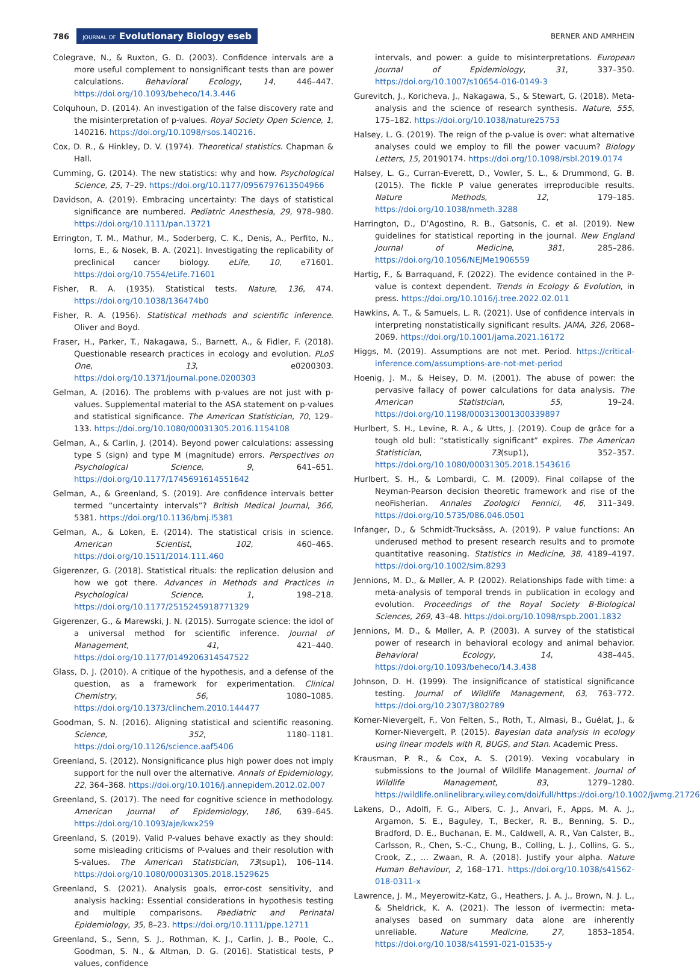786 JOURNAL OF Evolutionary Biology eseb BERNER AND AMRHEIN
Colegrave, N., & Ruxton, G. D. (2003). Confidence intervals are a more useful complement to nonsignificant tests than are power calculations. Behavioral Ecology, 14, 446–447. https://doi.org/10.1093/beheco/14.3.446
Colquhoun, D. (2014). An investigation of the false discovery rate and the misinterpretation of p-values. Royal Society Open Science, 1, 140216. https://doi.org/10.1098/rsos.140216.
Cox, D. R., & Hinkley, D. V. (1974). Theoretical statistics. Chapman & Hall.
Cumming, G. (2014). The new statistics: why and how. Psychological Science, 25, 7–29. https://doi.org/10.1177/0956797613504966
Davidson, A. (2019). Embracing uncertainty: The days of statistical significance are numbered. Pediatric Anesthesia, 29, 978–980. https://doi.org/10.1111/pan.13721
Errington, T. M., Mathur, M., Soderberg, C. K., Denis, A., Perfito, N., Iorns, E., & Nosek, B. A. (2021). Investigating the replicability of preclinical cancer biology. eLife, 10, e71601. https://doi.org/10.7554/eLife.71601
Fisher, R. A. (1935). Statistical tests. Nature, 136, 474. https://doi.org/10.1038/136474b0
Fisher, R. A. (1956). Statistical methods and scientific inference. Oliver and Boyd.
Fraser, H., Parker, T., Nakagawa, S., Barnett, A., & Fidler, F. (2018). Questionable research practices in ecology and evolution. PLoS One, 13, e0200303. https://doi.org/10.1371/journal.pone.0200303
Gelman, A. (2016). The problems with p-values are not just with p-values. Supplemental material to the ASA statement on p-values and statistical significance. The American Statistician, 70, 129–133. https://doi.org/10.1080/00031305.2016.1154108
Gelman, A., & Carlin, J. (2014). Beyond power calculations: assessing type S (sign) and type M (magnitude) errors. Perspectives on Psychological Science, 9, 641–651. https://doi.org/10.1177/1745691614551642
Gelman, A., & Greenland, S. (2019). Are confidence intervals better termed “uncertainty intervals”? British Medical Journal, 366, 5381. https://doi.org/10.1136/bmj.l5381
Gelman, A., & Loken, E. (2014). The statistical crisis in science. American Scientist, 102, 460–465. https://doi.org/10.1511/2014.111.460
Gigerenzer, G. (2018). Statistical rituals: the replication delusion and how we got there. Advances in Methods and Practices in Psychological Science, 1, 198–218. https://doi.org/10.1177/2515245918771329
Gigerenzer, G., & Marewski, J. N. (2015). Surrogate science: the idol of a universal method for scientific inference. Journal of Management, 41, 421–440. https://doi.org/10.1177/0149206314547522
Glass, D. J. (2010). A critique of the hypothesis, and a defense of the question, as a framework for experimentation. Clinical Chemistry, 56, 1080–1085. https://doi.org/10.1373/clinchem.2010.144477
Goodman, S. N. (2016). Aligning statistical and scientific reasoning. Science, 352, 1180–1181. https://doi.org/10.1126/science.aaf5406
Greenland, S. (2012). Nonsignificance plus high power does not imply support for the null over the alternative. Annals of Epidemiology, 22, 364–368. https://doi.org/10.1016/j.annepidem.2012.02.007
Greenland, S. (2017). The need for cognitive science in methodology. American Journal of Epidemiology, 186, 639–645. https://doi.org/10.1093/aje/kwx259
Greenland, S. (2019). Valid P-values behave exactly as they should: some misleading criticisms of P-values and their resolution with S-values. The American Statistician, 73(sup1), 106–114. https://doi.org/10.1080/00031305.2018.1529625
Greenland, S. (2021). Analysis goals, error-cost sensitivity, and analysis hacking: Essential considerations in hypothesis testing and multiple comparisons. Paediatric and Perinatal Epidemiology, 35, 8–23. https://doi.org/10.1111/ppe.12711
Greenland, S., Senn, S. J., Rothman, K. J., Carlin, J. B., Poole, C., Goodman, S. N., & Altman, D. G. (2016). Statistical tests, P values, confidence
intervals, and power: a guide to misinterpretations. European Journal of Epidemiology, 31, 337–350. https://doi.org/10.1007/s10654-016-0149-3
Gurevitch, J., Koricheva, J., Nakagawa, S., & Stewart, G. (2018). Meta-analysis and the science of research synthesis. Nature, 555, 175–182. https://doi.org/10.1038/nature25753
Halsey, L. G. (2019). The reign of the p-value is over: what alternative analyses could we employ to fill the power vacuum? Biology Letters, 15, 20190174. https://doi.org/10.1098/rsbl.2019.0174
Halsey, L. G., Curran-Everett, D., Vowler, S. L., & Drummond, G. B. (2015). The fickle P value generates irreproducible results. Nature Methods, 12, 179–185. https://doi.org/10.1038/nmeth.3288
Harrington, D., D’Agostino, R. B., Gatsonis, C. et al. (2019). New guidelines for statistical reporting in the journal. New England Journal of Medicine, 381, 285–286. https://doi.org/10.1056/NEJMe1906559
Hartig, F., & Barraquand, F. (2022). The evidence contained in the P-value is context dependent. Trends in Ecology & Evolution, in press. https://doi.org/10.1016/j.tree.2022.02.011
Hawkins, A. T., & Samuels, L. R. (2021). Use of confidence intervals in interpreting nonstatistically significant results. JAMA, 326, 2068–2069. https://doi.org/10.1001/jama.2021.16172
Higgs, M. (2019). Assumptions are not met. Period. https://critical-inference.com/assumptions-are-not-met-period
Hoenig, J. M., & Heisey, D. M. (2001). The abuse of power: the pervasive fallacy of power calculations for data analysis. The American Statistician, 55, 19–24. https://doi.org/10.1198/000313001300339897
Hurlbert, S. H., Levine, R. A., & Utts, J. (2019). Coup de grâce for a tough old bull: “statistically significant” expires. The American Statistician, 73(sup1), 352–357. https://doi.org/10.1080/00031305.2018.1543616
Hurlbert, S. H., & Lombardi, C. M. (2009). Final collapse of the Neyman-Pearson decision theoretic framework and rise of the neoFisherian. Annales Zoologici Fennici, 46, 311–349. https://doi.org/10.5735/086.046.0501
Infanger, D., & Schmidt-Trucksäss, A. (2019). P value functions: An underused method to present research results and to promote quantitative reasoning. Statistics in Medicine, 38, 4189–4197. https://doi.org/10.1002/sim.8293
Jennions, M. D., & Møller, A. P. (2002). Relationships fade with time: a meta-analysis of temporal trends in publication in ecology and evolution. Proceedings of the Royal Society B-Biological Sciences, 269, 43–48. https://doi.org/10.1098/rspb.2001.1832
Jennions, M. D., & Møller, A. P. (2003). A survey of the statistical power of research in behavioral ecology and animal behavior. Behavioral Ecology, 14, 438–445. https://doi.org/10.1093/beheco/14.3.438
Johnson, D. H. (1999). The insignificance of statistical significance testing. Journal of Wildlife Management, 63, 763–772. https://doi.org/10.2307/3802789
Korner-Nievergelt, F., Von Felten, S., Roth, T., Almasi, B., Guélat, J., & Korner-Nievergelt, P. (2015). Bayesian data analysis in ecology using linear models with R, BUGS, and Stan. Academic Press.
Krausman, P. R., & Cox, A. S. (2019). Vexing vocabulary in submissions to the Journal of Wildlife Management. Journal of Wildlife Management, 83, 1279–1280. https://wildlife.onlinelibrary.wiley.com/doi/full/https://doi.org/10.1002/jwmg.21726
Lakens, D., Adolfi, F. G., Albers, C. J., Anvari, F., Apps, M. A. J., Argamon, S. E., Baguley, T., Becker, R. B., Benning, S. D., Bradford, D. E., Buchanan, E. M., Caldwell, A. R., Van Calster, B., Carlsson, R., Chen, S.-C., Chung, B., Colling, L. J., Collins, G. S., Crook, Z., … Zwaan, R. A. (2018). Justify your alpha. Nature Human Behaviour, 2, 168–171. https://doi.org/10.1038/s41562-018-0311-x
Lawrence, J. M., Meyerowitz-Katz, G., Heathers, J. A. J., Brown, N. J. L., & Sheldrick, K. A. (2021). The lesson of ivermectin: meta-analyses based on summary data alone are inherently unreliable. Nature Medicine, 27, 1853–1854. https://doi.org/10.1038/s41591-021-01535-y